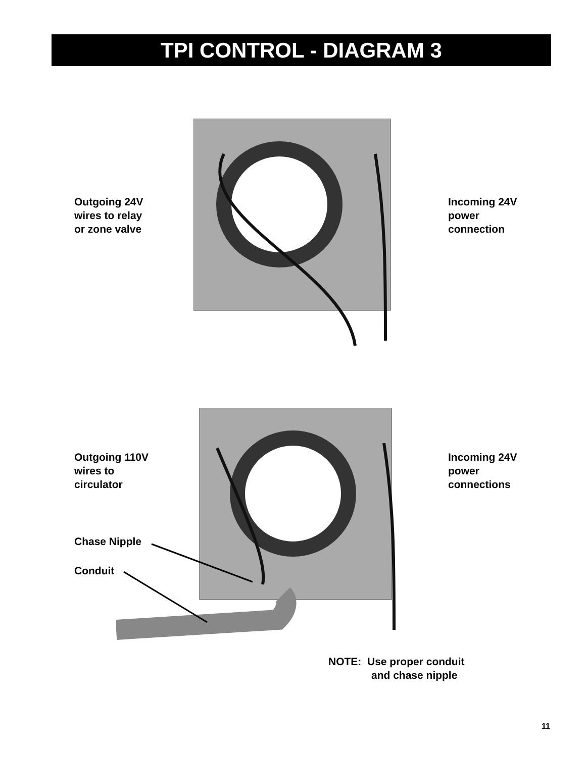TPI CONTROL - DIAGRAM 3
Outgoing 24V
wires to relay
or zone valve
Incoming 24V
power
connection
Outgoing 110V
wires to
circulator
Incoming 24V
power
connections
Chase Nipple
Conduit
NOTE: Use proper conduit
and chase nipple
11